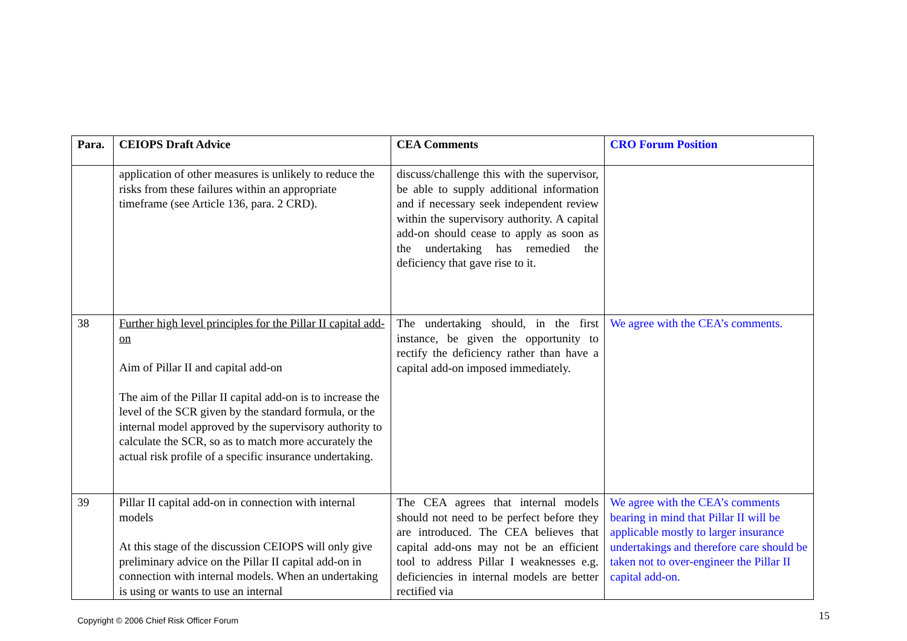| Para. | CEIOPS Draft Advice | CEA Comments | CRO Forum Position |
| --- | --- | --- | --- |
| | application of other measures is unlikely to reduce the risks from these failures within an appropriate timeframe (see Article 136, para. 2 CRD). | discuss/challenge this with the supervisor, be able to supply additional information and if necessary seek independent review within the supervisory authority. A capital add-on should cease to apply as soon as the undertaking has remedied the deficiency that gave rise to it. | |
| 38 | Further high level principles for the Pillar II capital add-on Aim of Pillar II and capital add-on The aim of the Pillar II capital add-on is to increase the level of the SCR given by the standard formula, or the internal model approved by the supervisory authority to calculate the SCR, so as to match more accurately the actual risk profile of a specific insurance undertaking. | The undertaking should, in the first instance, be given the opportunity to rectify the deficiency rather than have a capital add-on imposed immediately. | We agree with the CEA’s comments. |
| 39 | Pillar II capital add-on in connection with internal models At this stage of the discussion CEIOPS will only give preliminary advice on the Pillar II capital add-on in connection with internal models. When an undertaking is using or wants to use an internal | The CEA agrees that internal models should not need to be perfect before they are introduced. The CEA believes that capital add-ons may not be an efficient tool to address Pillar I weaknesses e.g. deficiencies in internal models are better rectified via | We agree with the CEA’s comments bearing in mind that Pillar II will be applicable mostly to larger insurance undertakings and therefore care should be taken not to over-engineer the Pillar II capital add-on. |
Copyright © 2006 Chief Risk Officer Forum
15